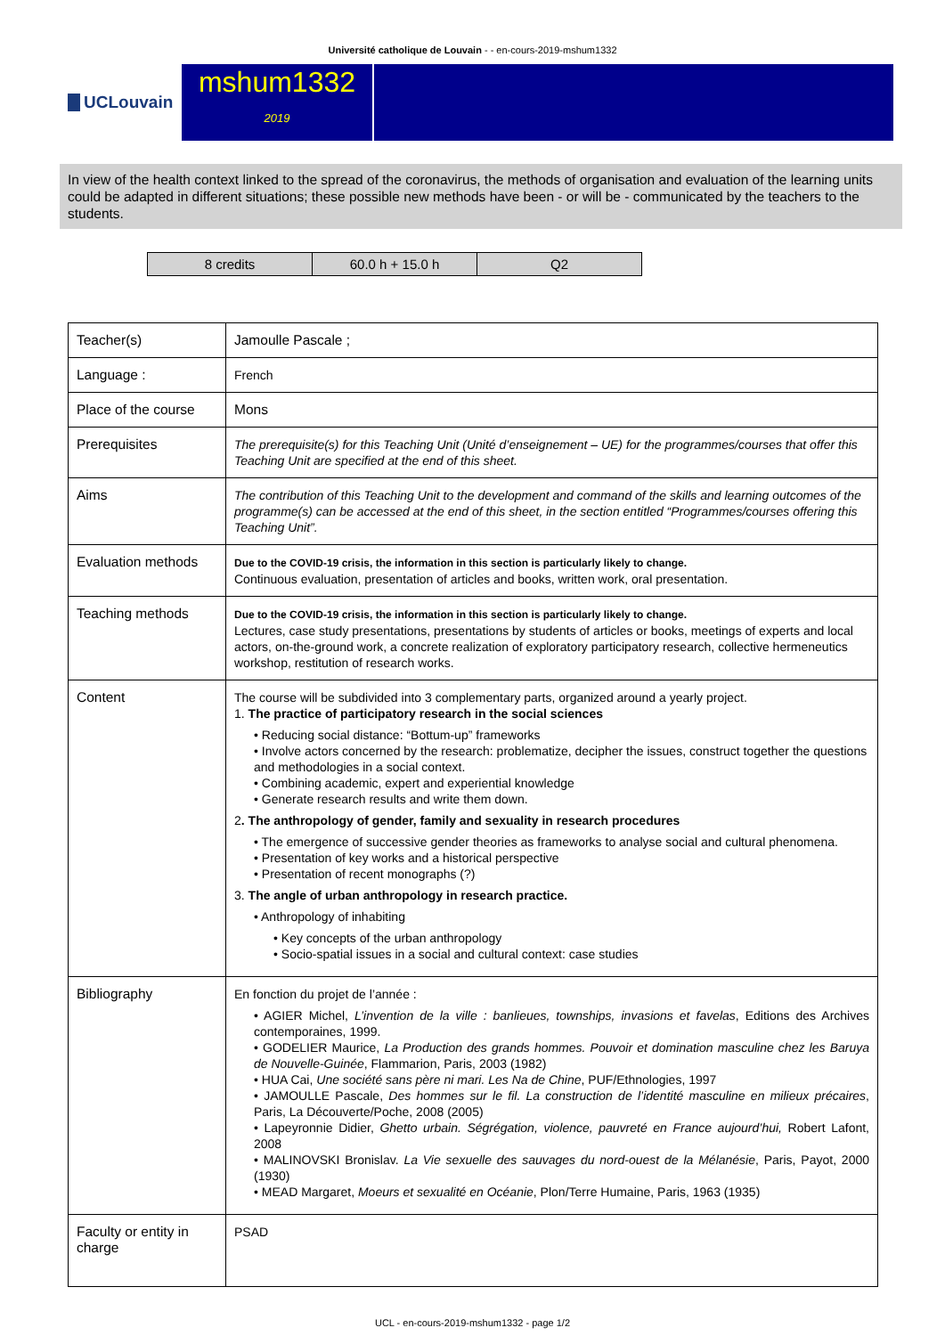Université catholique de Louvain - - en-cours-2019-mshum1332
UCLouvain
mshum1332
2019
In view of the health context linked to the spread of the coronavirus, the methods of organisation and evaluation of the learning units could be adapted in different situations; these possible new methods have been - or will be - communicated by the teachers to the students.
| 8 credits | 60.0 h + 15.0 h | Q2 |
| Teacher(s) | Jamoulle Pascale ; |
| Language : | French |
| Place of the course | Mons |
| Prerequisites | The prerequisite(s) for this Teaching Unit (Unité d’enseignement – UE) for the programmes/courses that offer this Teaching Unit are specified at the end of this sheet. |
| Aims | The contribution of this Teaching Unit to the development and command of the skills and learning outcomes of the programme(s) can be accessed at the end of this sheet, in the section entitled “Programmes/courses offering this Teaching Unit”. |
| Evaluation methods | Due to the COVID-19 crisis, the information in this section is particularly likely to change. Continuous evaluation, presentation of articles and books, written work, oral presentation. |
| Teaching methods | Due to the COVID-19 crisis, the information in this section is particularly likely to change. Lectures, case study presentations, presentations by students of articles or books, meetings of experts and local actors, on-the-ground work, a concrete realization of exploratory participatory research, collective hermeneutics workshop, restitution of research works. |
| Content | The course will be subdivided into 3 complementary parts, organized around a yearly project. 1. The practice of participatory research in the social sciences • Reducing social distance: “Bottum-up” frameworks • Involve actors concerned by the research: problematize, decipher the issues, construct together the questions and methodologies in a social context. • Combining academic, expert and experiential knowledge • Generate research results and write them down. 2 . The anthropology of gender, family and sexuality in research procedures • The emergence of successive gender theories as frameworks to analyse social and cultural phenomena. • Presentation of key works and a historical perspective • Presentation of recent monographs (?) 3. The angle of urban anthropology in research practice. • Anthropology of inhabiting • Key concepts of the urban anthropology • Socio-spatial issues in a social and cultural context: case studies |
| Bibliography | En fonction du projet de l’année : • AGIER Michel, L’invention de la ville : banlieues, townships, invasions et favelas , Editions des Archives contemporaines, 1999. • GODELIER Maurice, La Production des grands hommes. Pouvoir et domination masculine chez les Baruya de Nouvelle-Guinée , Flammarion, Paris, 2003 (1982) • HUA Cai, Une société sans père ni mari. Les Na de Chine , PUF/Ethnologies, 1997 • JAMOULLE Pascale, Des hommes sur le fil. La construction de l’identité masculine en milieux précaires , Paris, La Découverte/Poche, 2008 (2005) • Lapeyronnie Didier, Ghetto urbain. Ségrégation, violence, pauvreté en France aujourd’hui, Robert Lafont, 2008 • MALINOVSKI Bronislav. La Vie sexuelle des sauvages du nord-ouest de la Mélanésie , Paris, Payot, 2000 (1930) • MEAD Margaret, Moeurs et sexualité en Océanie , Plon/Terre Humaine, Paris, 1963 (1935) |
| Faculty or entity in charge | PSAD |
UCL - en-cours-2019-mshum1332 - page 1/2